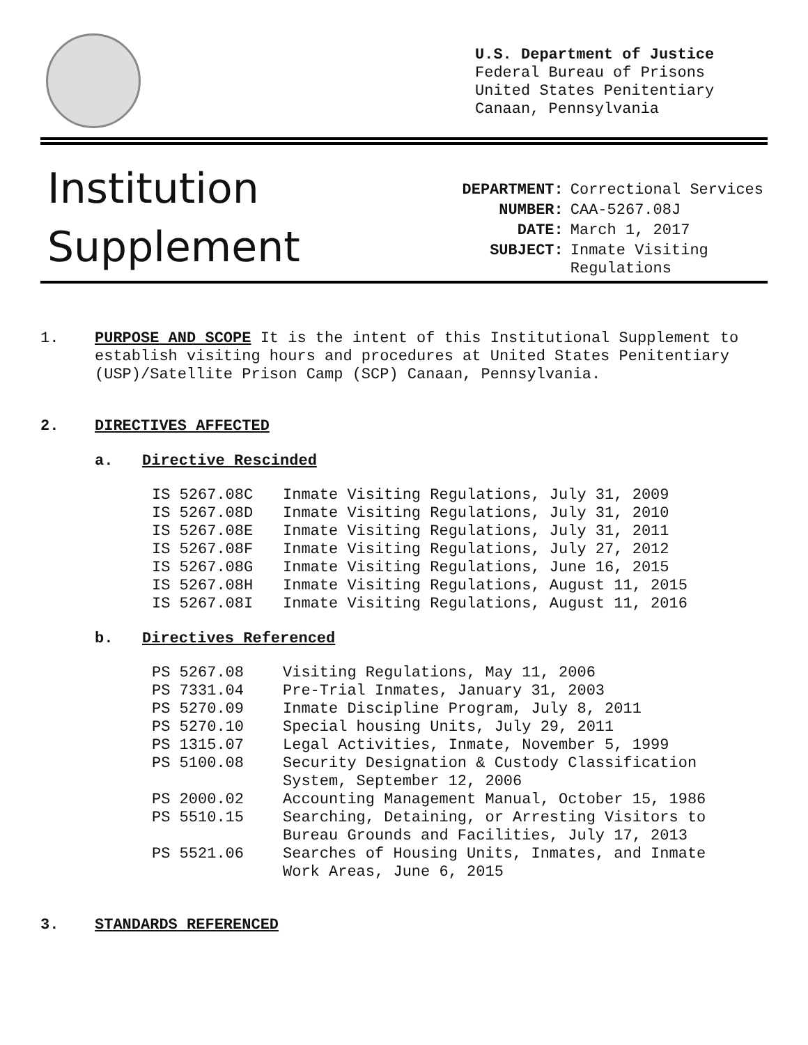U.S. Department of Justice
Federal Bureau of Prisons
United States Penitentiary
Canaan, Pennsylvania
Institution
Supplement
| DEPARTMENT: | Correctional Services |
| NUMBER: | CAA-5267.08J |
| DATE: | March 1, 2017 |
| SUBJECT: | Inmate Visiting Regulations |
1. PURPOSE AND SCOPE It is the intent of this Institutional Supplement to establish visiting hours and procedures at United States Penitentiary (USP)/Satellite Prison Camp (SCP) Canaan, Pennsylvania.
2. DIRECTIVES AFFECTED
a. Directive Rescinded
| IS 5267.08C | Inmate Visiting Regulations, July 31, 2009 |
| IS 5267.08D | Inmate Visiting Regulations, July 31, 2010 |
| IS 5267.08E | Inmate Visiting Regulations, July 31, 2011 |
| IS 5267.08F | Inmate Visiting Regulations, July 27, 2012 |
| IS 5267.08G | Inmate Visiting Regulations, June 16, 2015 |
| IS 5267.08H | Inmate Visiting Regulations, August 11, 2015 |
| IS 5267.08I | Inmate Visiting Regulations, August 11, 2016 |
b. Directives Referenced
| PS 5267.08 | Visiting Regulations, May 11, 2006 |
| PS 7331.04 | Pre-Trial Inmates, January 31, 2003 |
| PS 5270.09 | Inmate Discipline Program, July 8, 2011 |
| PS 5270.10 | Special housing Units, July 29, 2011 |
| PS 1315.07 | Legal Activities, Inmate, November 5, 1999 |
| PS 5100.08 | Security Designation & Custody Classification System, September 12, 2006 |
| PS 2000.02 | Accounting Management Manual, October 15, 1986 |
| PS 5510.15 | Searching, Detaining, or Arresting Visitors to Bureau Grounds and Facilities, July 17, 2013 |
| PS 5521.06 | Searches of Housing Units, Inmates, and Inmate Work Areas, June 6, 2015 |
3. STANDARDS REFERENCED